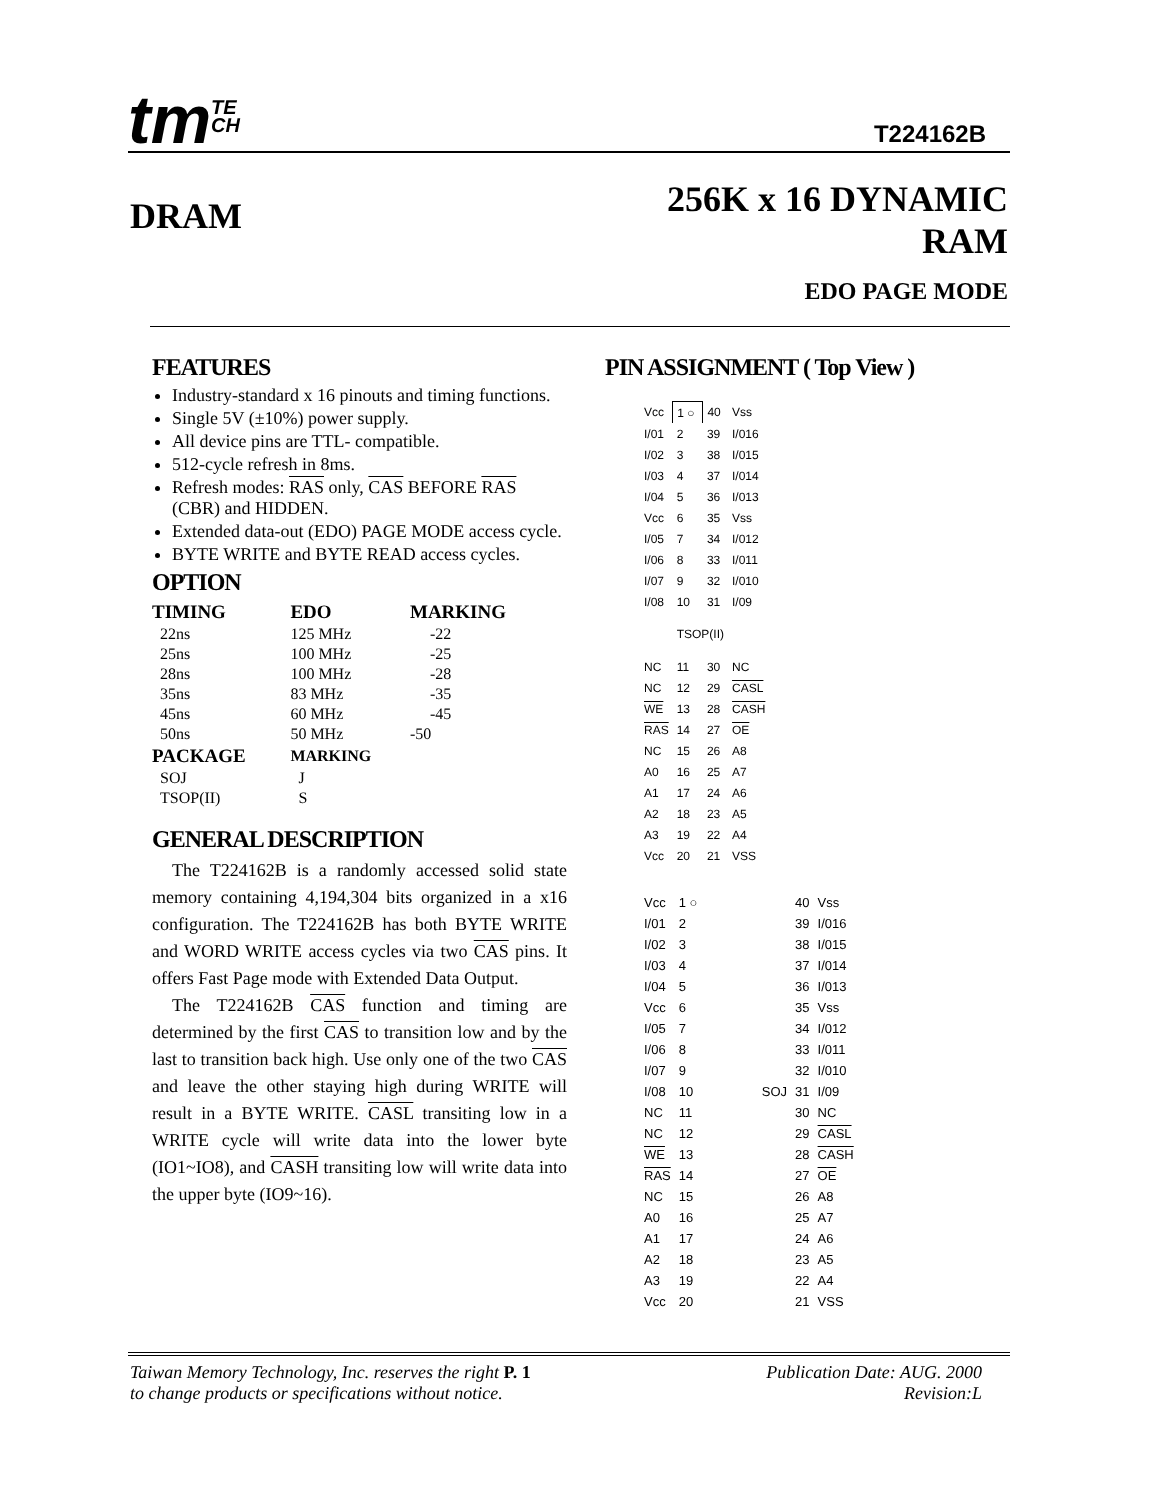tmTE
CH T224162B
DRAM
256K x 16 DYNAMIC
RAM
EDO PAGE MODE
FEATURES
Industry-standard x 16 pinouts and timing functions.
Single 5V (±10%) power supply.
All device pins are TTL- compatible.
512-cycle refresh in 8ms.
Refresh modes: RAS only, CAS BEFORE RAS (CBR) and HIDDEN.
Extended data-out (EDO) PAGE MODE access cycle.
BYTE WRITE and BYTE READ access cycles.
OPTION
| TIMING | EDO | MARKING |
| --- | --- | --- |
| 22ns | 125 MHz | -22 |
| 25ns | 100 MHz | -25 |
| 28ns | 100 MHz | -28 |
| 35ns | 83 MHz | -35 |
| 45ns | 60 MHz | -45 |
| 50ns | 50 MHz | -50 |
| PACKAGE | MARKING | |
| SOJ | J | |
| TSOP(II) | S | |
GENERAL DESCRIPTION
The T224162B is a randomly accessed solid state memory containing 4,194,304 bits organized in a x16 configuration. The T224162B has both BYTE WRITE and WORD WRITE access cycles via two CAS pins. It offers Fast Page mode with Extended Data Output.
The T224162B CAS function and timing are determined by the first CAS to transition low and by the last to transition back high. Use only one of the two CAS and leave the other staying high during WRITE will result in a BYTE WRITE. CASL transiting low in a WRITE cycle will write data into the lower byte (IO1~IO8), and CASH transiting low will write data into the upper byte (IO9~16).
PIN ASSIGNMENT ( Top View )
| Vcc | 1 ○ | 40 | Vss |
| I/01 | 2 | 39 | I/016 |
| I/02 | 3 | 38 | I/015 |
| I/03 | 4 | 37 | I/014 |
| I/04 | 5 | 36 | I/013 |
| Vcc | 6 | 35 | Vss |
| I/05 | 7 | 34 | I/012 |
| I/06 | 8 | 33 | I/011 |
| I/07 | 9 | 32 | I/010 |
| I/08 | 10 | 31 | I/09 |
| | TSOP(II) | | |
| NC | 11 | 30 | NC |
| NC | 12 | 29 | CASL |
| WE | 13 | 28 | CASH |
| RAS | 14 | 27 | OE |
| NC | 15 | 26 | A8 |
| A0 | 16 | 25 | A7 |
| A1 | 17 | 24 | A6 |
| A2 | 18 | 23 | A5 |
| A3 | 19 | 22 | A4 |
| Vcc | 20 | 21 | VSS |
| Vcc | 1 ○ | 40 | Vss |
| I/01 | 2 | 39 | I/016 |
| I/02 | 3 | 38 | I/015 |
| I/03 | 4 | 37 | I/014 |
| I/04 | 5 | 36 | I/013 |
| Vcc | 6 | 35 | Vss |
| I/05 | 7 | 34 | I/012 |
| I/06 | 8 | 33 | I/011 |
| I/07 | 9 | 32 | I/010 |
| I/08 | 10 SOJ | 31 | I/09 |
| NC | 11 | 30 | NC |
| NC | 12 | 29 | CASL |
| WE | 13 | 28 | CASH |
| RAS | 14 | 27 | OE |
| NC | 15 | 26 | A8 |
| A0 | 16 | 25 | A7 |
| A1 | 17 | 24 | A6 |
| A2 | 18 | 23 | A5 |
| A3 | 19 | 22 | A4 |
| Vcc | 20 | 21 | VSS |
Taiwan Memory Technology, Inc. reserves the right P. 1
to change products or specifications without notice.
Publication Date: AUG. 2000
Revision:L